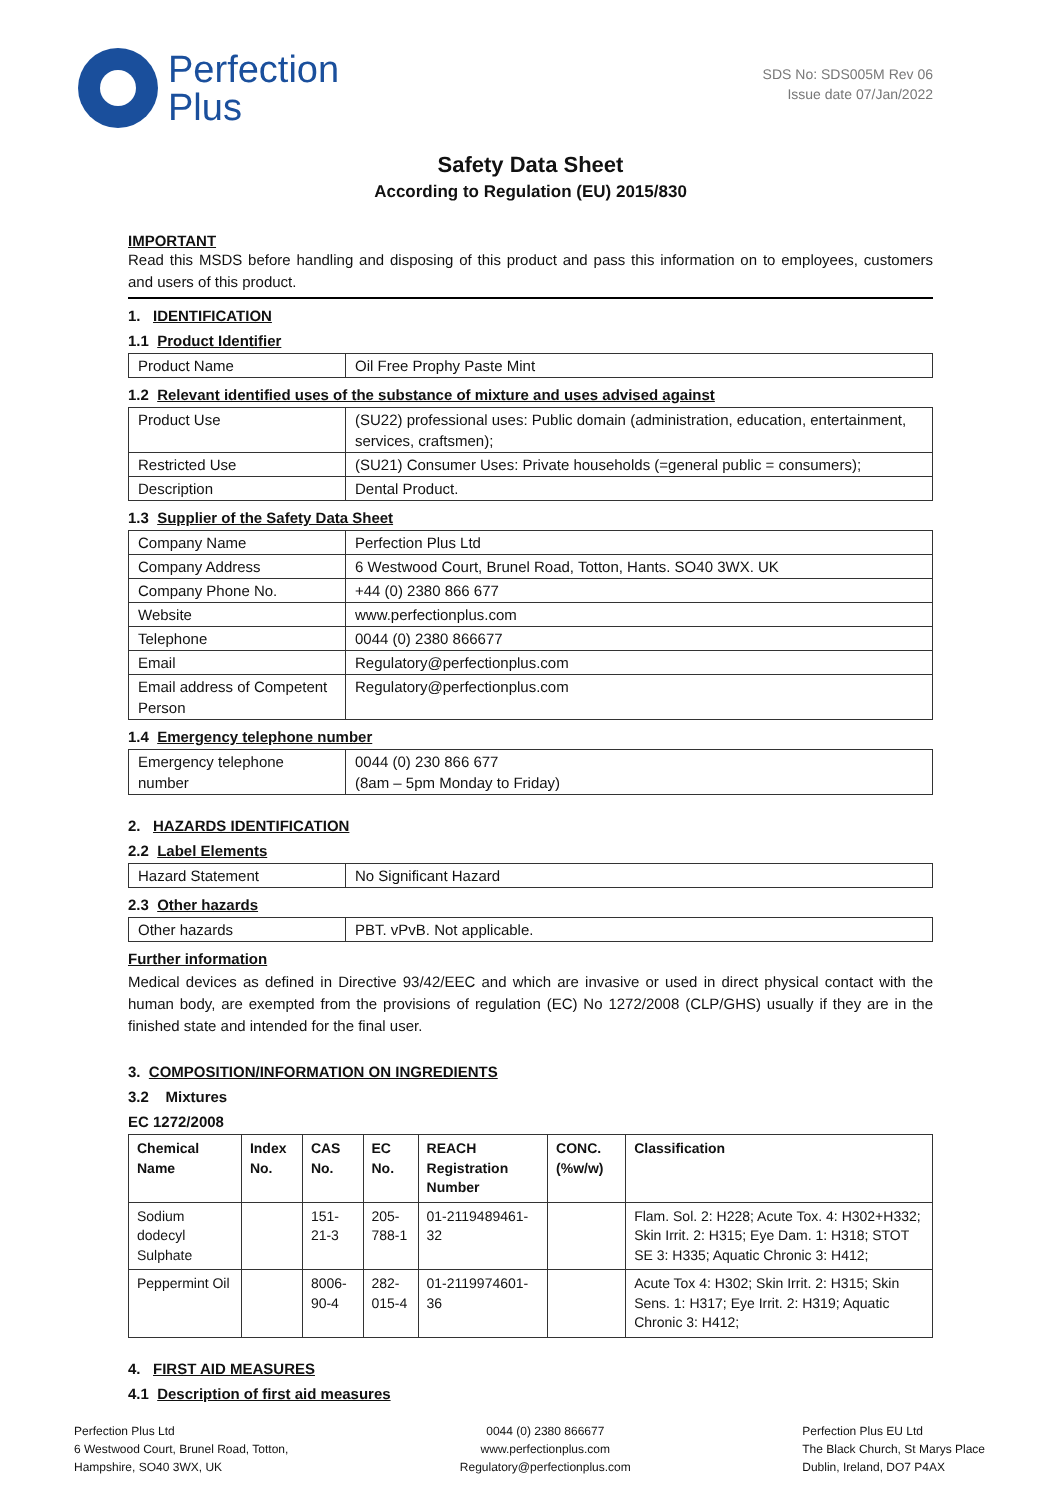Perfection
Plus
SDS No: SDS005M Rev 06
Issue date 07/Jan/2022
Safety Data Sheet
According to Regulation (EU) 2015/830
IMPORTANT
Read this MSDS before handling and disposing of this product and pass this information on to employees, customers and users of this product.
1. IDENTIFICATION
1.1 Product Identifier
| Product Name | Oil Free Prophy Paste Mint |
1.2 Relevant identified uses of the substance of mixture and uses advised against
| Product Use | (SU22) professional uses: Public domain (administration, education, entertainment, services, craftsmen); |
| Restricted Use | (SU21) Consumer Uses: Private households (=general public = consumers); |
| Description | Dental Product. |
1.3 Supplier of the Safety Data Sheet
| Company Name | Perfection Plus Ltd |
| Company Address | 6 Westwood Court, Brunel Road, Totton, Hants. SO40 3WX. UK |
| Company Phone No. | +44 (0) 2380 866 677 |
| Website | www.perfectionplus.com |
| Telephone | 0044 (0) 2380 866677 |
| Email | Regulatory@perfectionplus.com |
| Email address of Competent Person | Regulatory@perfectionplus.com |
1.4 Emergency telephone number
| Emergency telephone number | 0044 (0) 230 866 677 (8am – 5pm Monday to Friday) |
2. HAZARDS IDENTIFICATION
2.2 Label Elements
| Hazard Statement | No Significant Hazard |
2.3 Other hazards
| Other hazards | PBT. vPvB. Not applicable. |
Further information
Medical devices as defined in Directive 93/42/EEC and which are invasive or used in direct physical contact with the human body, are exempted from the provisions of regulation (EC) No 1272/2008 (CLP/GHS) usually if they are in the finished state and intended for the final user.
3. COMPOSITION/INFORMATION ON INGREDIENTS
3.2 Mixtures
EC 1272/2008
| Chemical Name | Index No. | CAS No. | EC No. | REACH Registration Number | CONC. (%w/w) | Classification |
| --- | --- | --- | --- | --- | --- | --- |
| Sodium dodecyl Sulphate | | 151-21-3 | 205-788-1 | 01-2119489461-32 | | Flam. Sol. 2: H228; Acute Tox. 4: H302+H332; Skin Irrit. 2: H315; Eye Dam. 1: H318; STOT SE 3: H335; Aquatic Chronic 3: H412; |
| Peppermint Oil | | 8006-90-4 | 282-015-4 | 01-2119974601-36 | | Acute Tox 4: H302; Skin Irrit. 2: H315; Skin Sens. 1: H317; Eye Irrit. 2: H319; Aquatic Chronic 3: H412; |
4. FIRST AID MEASURES
4.1 Description of first aid measures
Perfection Plus Ltd
6 Westwood Court, Brunel Road, Totton,
Hampshire, SO40 3WX, UK
0044 (0) 2380 866677
www.perfectionplus.com
Regulatory@perfectionplus.com
Perfection Plus EU Ltd
The Black Church, St Marys Place
Dublin, Ireland, DO7 P4AX